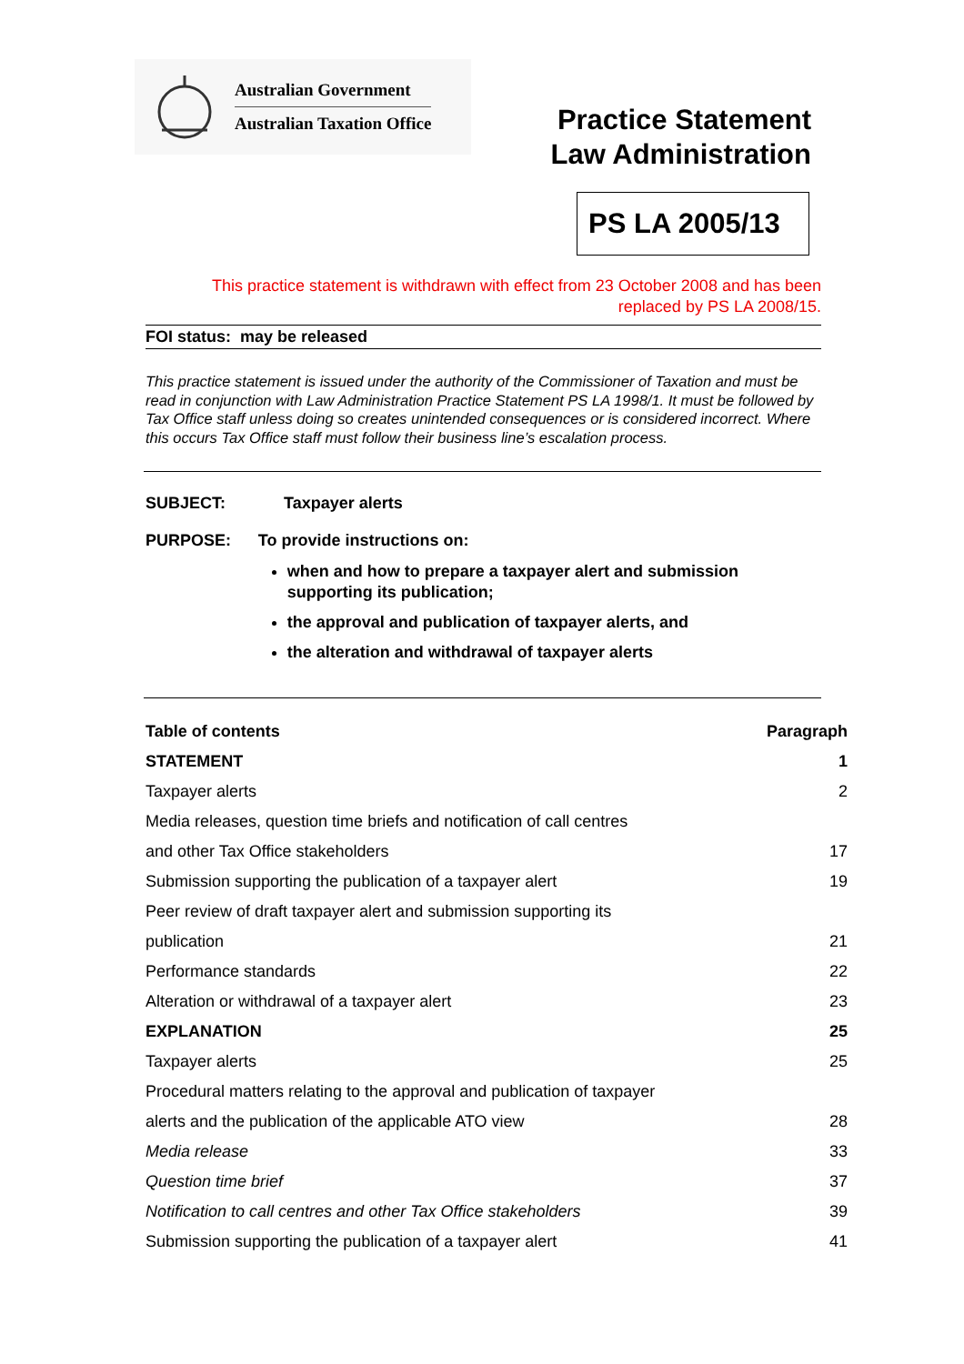Australian Government
Australian Taxation Office
Practice Statement
Law Administration
PS LA 2005/13
This practice statement is withdrawn with effect from 23 October 2008 and has been
replaced by PS LA 2008/15.
FOI status: may be released
This practice statement is issued under the authority of the Commissioner of Taxation and must be read in conjunction with Law Administration Practice Statement PS LA 1998/1. It must be followed by Tax Office staff unless doing so creates unintended consequences or is considered incorrect. Where this occurs Tax Office staff must follow their business line’s escalation process.
SUBJECT: Taxpayer alerts
PURPOSE: To provide instructions on:
when and how to prepare a taxpayer alert and submission supporting its publication;
the approval and publication of taxpayer alerts, and
the alteration and withdrawal of taxpayer alerts
| Table of contents | Paragraph |
| --- | --- |
| STATEMENT | 1 |
| Taxpayer alerts | 2 |
| Media releases, question time briefs and notification of call centres | |
| and other Tax Office stakeholders | 17 |
| Submission supporting the publication of a taxpayer alert | 19 |
| Peer review of draft taxpayer alert and submission supporting its | |
| publication | 21 |
| Performance standards | 22 |
| Alteration or withdrawal of a taxpayer alert | 23 |
| EXPLANATION | 25 |
| Taxpayer alerts | 25 |
| Procedural matters relating to the approval and publication of taxpayer | |
| alerts and the publication of the applicable ATO view | 28 |
| Media release | 33 |
| Question time brief | 37 |
| Notification to call centres and other Tax Office stakeholders | 39 |
| Submission supporting the publication of a taxpayer alert | 41 |